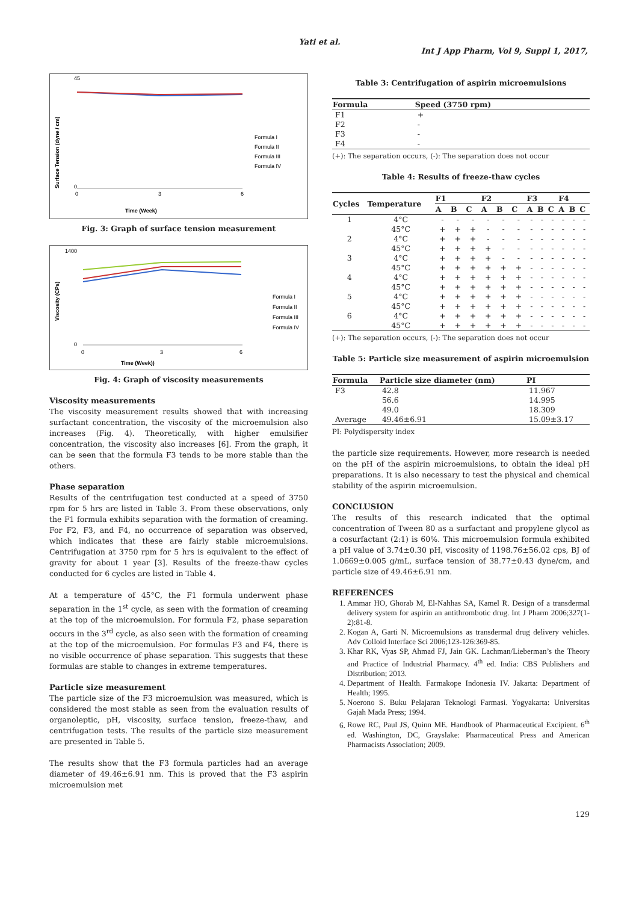Yati et al.
Int J App Pharm, Vol 9, Suppl 1, 2017,
Surface Tension (dyne / cm)
45
0
0
3
6
Formula I
Formula II
Formula III
Formula IV
Time (Week)
Fig. 3: Graph of surface tension measurement
Viscosity (CPs)
1400
0
0
3
6
Formula I
Formula II
Formula III
Formula IV
Time (Week))
Fig. 4: Graph of viscosity measurements
Viscosity measurements
The viscosity measurement results showed that with increasing surfactant concentration, the viscosity of the microemulsion also increases (Fig. 4). Theoretically, with higher emulsifier concentration, the viscosity also increases [6]. From the graph, it can be seen that the formula F3 tends to be more stable than the others.
Phase separation
Results of the centrifugation test conducted at a speed of 3750 rpm for 5 hrs are listed in Table 3. From these observations, only the F1 formula exhibits separation with the formation of creaming. For F2, F3, and F4, no occurrence of separation was observed, which indicates that these are fairly stable microemulsions. Centrifugation at 3750 rpm for 5 hrs is equivalent to the effect of gravity for about 1 year [3]. Results of the freeze-thaw cycles conducted for 6 cycles are listed in Table 4.
At a temperature of 45°C, the F1 formula underwent phase separation in the 1<sup>st</sup> cycle, as seen with the formation of creaming at the top of the microemulsion. For formula F2, phase separation occurs in the 3<sup>rd</sup> cycle, as also seen with the formation of creaming at the top of the microemulsion. For formulas F3 and F4, there is no visible occurrence of phase separation. This suggests that these formulas are stable to changes in extreme temperatures.
Particle size measurement
The particle size of the F3 microemulsion was measured, which is considered the most stable as seen from the evaluation results of organoleptic, pH, viscosity, surface tension, freeze-thaw, and centrifugation tests. The results of the particle size measurement are presented in Table 5.
The results show that the F3 formula particles had an average diameter of 49.46±6.91 nm. This is proved that the F3 aspirin microemulsion met
Table 3: Centrifugation of aspirin microemulsions
| Formula | Speed (3750 rpm) |
| --- | --- |
| F1 | + |
| F2 | - |
| F3 | - |
| F4 | - |
(+): The separation occurs, (-): The separation does not occur
Table 4: Results of freeze-thaw cycles
| Cycles | Temperature | F1 | | | F2 | | | F3 | | | F4 | | |
| --- | --- | --- | --- | --- | --- | --- | --- | --- | --- | --- | --- | --- | --- |
| | | A | B | C | A | B | C | A | B | C | A | B | C |
| 1 | 4°C | - | - | - | - | - | - | - | - | - | - | - | - |
| | 45°C | + | + | + | - | - | - | - | - | - | - | - | - |
| 2 | 4°C | + | + | + | - | - | - | - | - | - | - | - | - |
| | 45°C | + | + | + | + | - | - | - | - | - | - | - | - |
| 3 | 4°C | + | + | + | + | - | - | - | - | - | - | - | - |
| | 45°C | + | + | + | + | + | + | - | - | - | - | - | - |
| 4 | 4°C | + | + | + | + | + | + | - | - | - | - | - | - |
| | 45°C | + | + | + | + | + | + | - | - | - | - | - | - |
| 5 | 4°C | + | + | + | + | + | + | - | - | - | - | - | - |
| | 45°C | + | + | + | + | + | + | - | - | - | - | - | - |
| 6 | 4°C | + | + | + | + | + | + | - | - | - | - | - | - |
| | 45°C | + | + | + | + | + | + | - | - | - | - | - | - |
(+): The separation occurs, (-): The separation does not occur
Table 5: Particle size measurement of aspirin microemulsion
| Formula | Particle size diameter (nm) | PI |
| --- | --- | --- |
| F3 | 42.8 | 11.967 |
| | 56.6 | 14.995 |
| | 49.0 | 18.309 |
| Average | 49.46±6.91 | 15.09±3.17 |
PI: Polydispersity index
the particle size requirements. However, more research is needed on the pH of the aspirin microemulsions, to obtain the ideal pH preparations. It is also necessary to test the physical and chemical stability of the aspirin microemulsion.
CONCLUSION
The results of this research indicated that the optimal concentration of Tween 80 as a surfactant and propylene glycol as a cosurfactant (2:1) is 60%. This microemulsion formula exhibited a pH value of 3.74±0.30 pH, viscosity of 1198.76±56.02 cps, BJ of 1.0669±0.005 g/mL, surface tension of 38.77±0.43 dyne/cm, and particle size of 49.46±6.91 nm.
REFERENCES
1. Ammar HO, Ghorab M, El-Nahhas SA, Kamel R. Design of a transdermal delivery system for aspirin an antithrombotic drug. Int J Pharm 2006;327(1-2):81-8.
2. Kogan A, Garti N. Microemulsions as transdermal drug delivery vehicles. Adv Colloid Interface Sci 2006;123-126:369-85.
3. Khar RK, Vyas SP, Ahmad FJ, Jain GK. Lachman/Lieberman’s the Theory and Practice of Industrial Pharmacy. 4<sup>th</sup> ed. India: CBS Publishers and Distribution; 2013.
4. Department of Health. Farmakope Indonesia IV. Jakarta: Department of Health; 1995.
5. Noerono S. Buku Pelajaran Teknologi Farmasi. Yogyakarta: Universitas Gajah Mada Press; 1994.
6. Rowe RC, Paul JS, Quinn ME. Handbook of Pharmaceutical Excipient. 6<sup>th</sup> ed. Washington, DC, Grayslake: Pharmaceutical Press and American Pharmacists Association; 2009.
129